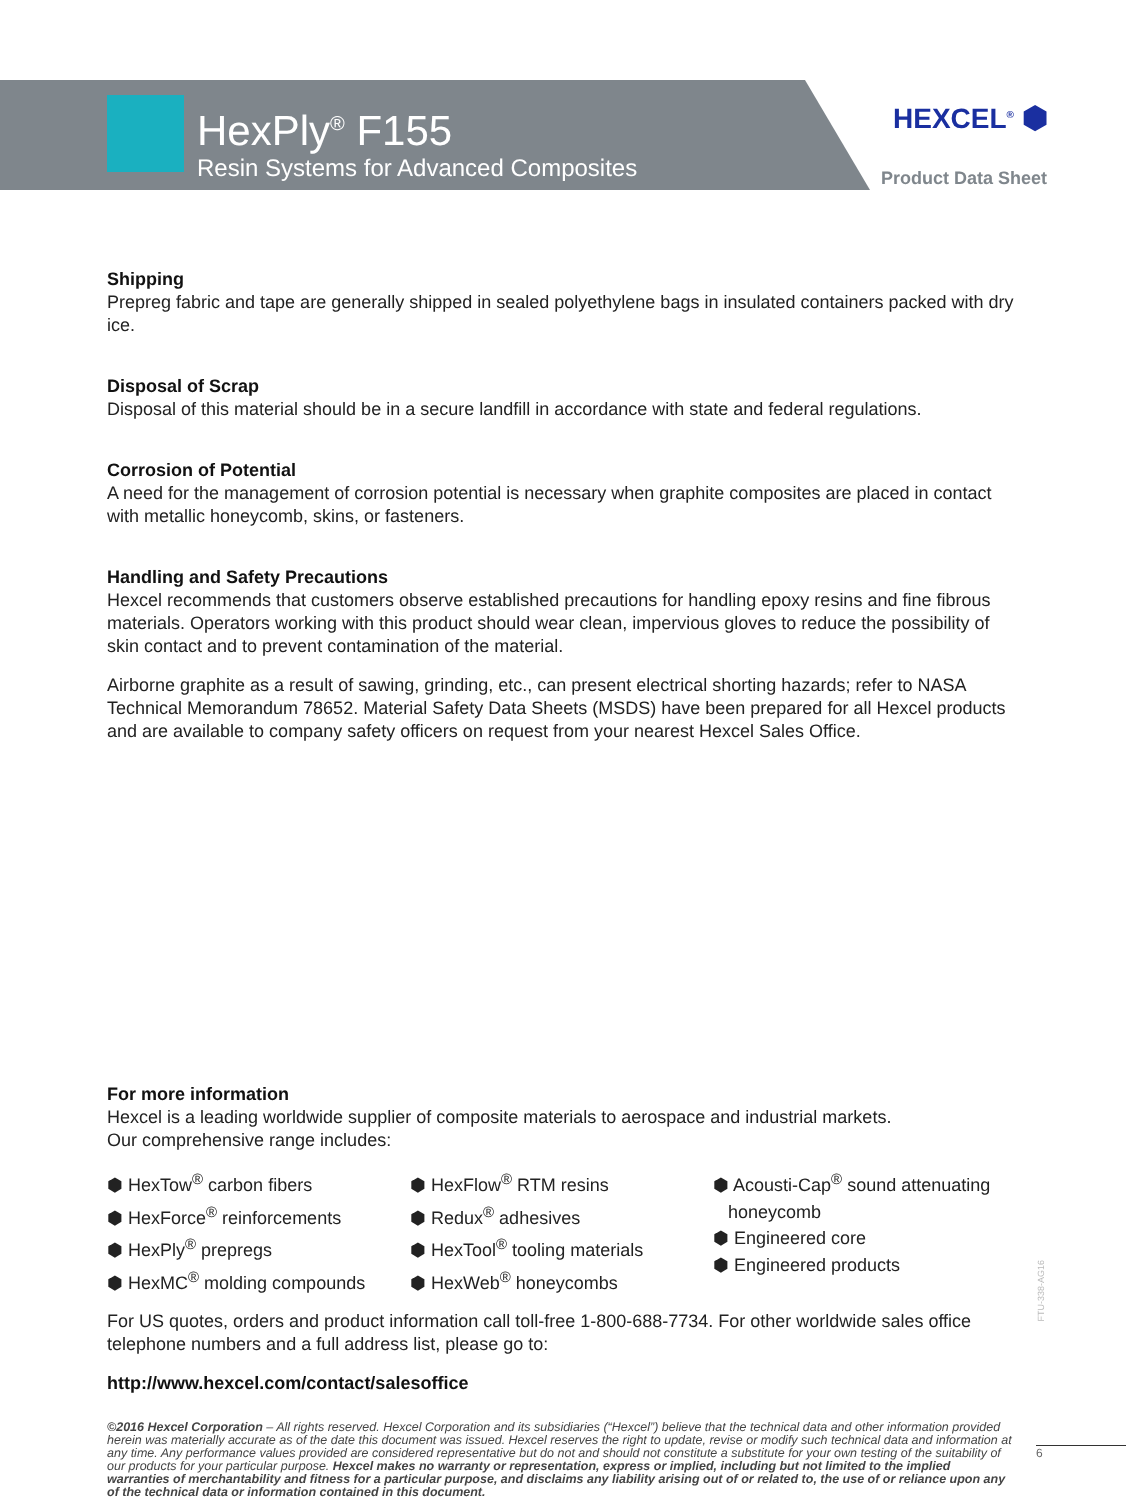HexPly<sup>®</sup> F155
Resin Systems for Advanced Composites
HEXCEL<sup>®</sup> ⬢
Product Data Sheet
Shipping
Prepreg fabric and tape are generally shipped in sealed polyethylene bags in insulated containers packed with dry ice.
Disposal of Scrap
Disposal of this material should be in a secure landfill in accordance with state and federal regulations.
Corrosion of Potential
A need for the management of corrosion potential is necessary when graphite composites are placed in contact with metallic honeycomb, skins, or fasteners.
Handling and Safety Precautions
Hexcel recommends that customers observe established precautions for handling epoxy resins and fine fibrous materials. Operators working with this product should wear clean, impervious gloves to reduce the possibility of skin contact and to prevent contamination of the material.
Airborne graphite as a result of sawing, grinding, etc., can present electrical shorting hazards; refer to NASA Technical Memorandum 78652. Material Safety Data Sheets (MSDS) have been prepared for all Hexcel products and are available to company safety officers on request from your nearest Hexcel Sales Office.
For more information
Hexcel is a leading worldwide supplier of composite materials to aerospace and industrial markets.
Our comprehensive range includes:
⬢ HexTow<sup>®</sup> carbon fibers
⬢ HexForce<sup>®</sup> reinforcements
⬢ HexPly<sup>®</sup> prepregs
⬢ HexMC<sup>®</sup> molding compounds
⬢ HexFlow<sup>®</sup> RTM resins
⬢ Redux<sup>®</sup> adhesives
⬢ HexTool<sup>®</sup> tooling materials
⬢ HexWeb<sup>®</sup> honeycombs
⬢ Acousti-Cap<sup>®</sup> sound attenuating
honeycomb
⬢ Engineered core
⬢ Engineered products
For US quotes, orders and product information call toll-free 1-800-688-7734. For other worldwide sales office telephone numbers and a full address list, please go to:
http://www.hexcel.com/contact/salesoffice
©2016 Hexcel Corporation – All rights reserved. Hexcel Corporation and its subsidiaries (“Hexcel”) believe that the technical data and other information provided herein was materially accurate as of the date this document was issued. Hexcel reserves the right to update, revise or modify such technical data and information at any time. Any performance values provided are considered representative but do not and should not constitute a substitute for your own testing of the suitability of our products for your particular purpose. Hexcel makes no warranty or representation, express or implied, including but not limited to the implied warranties of merchantability and fitness for a particular purpose, and disclaims any liability arising out of or related to, the use of or reliance upon any of the technical data or information contained in this document.
FTU-338-AG16
6